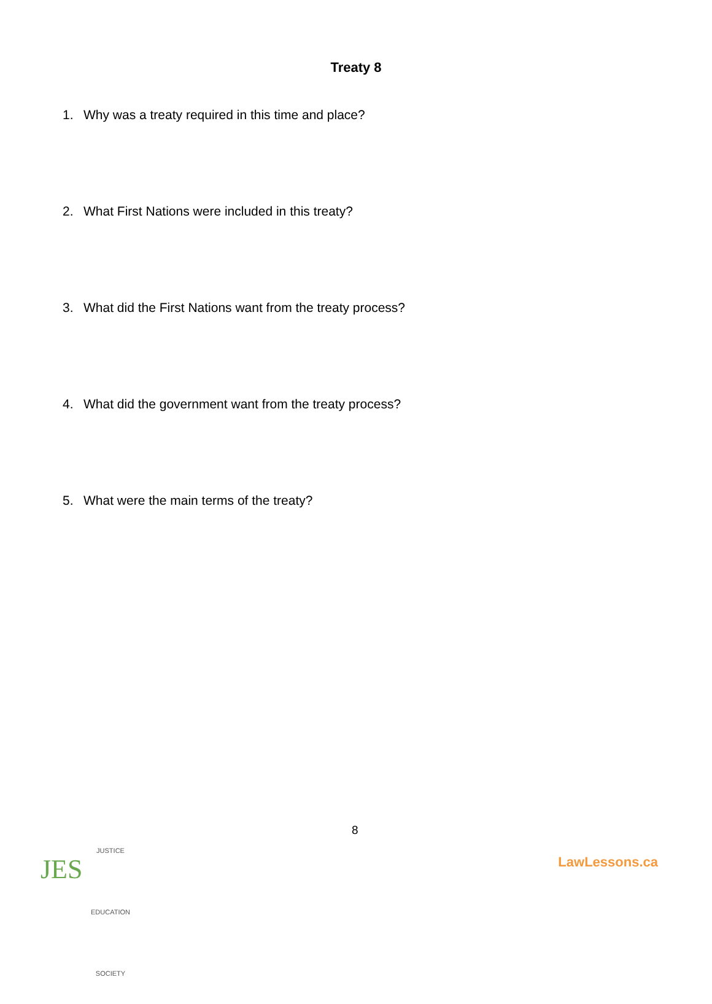Treaty 8
1. Why was a treaty required in this time and place?
2. What First Nations were included in this treaty?
3. What did the First Nations want from the treaty process?
4. What did the government want from the treaty process?
5. What were the main terms of the treaty?
8
JES
JUSTICE EDUCATION SOCIETY
LawLessons.ca